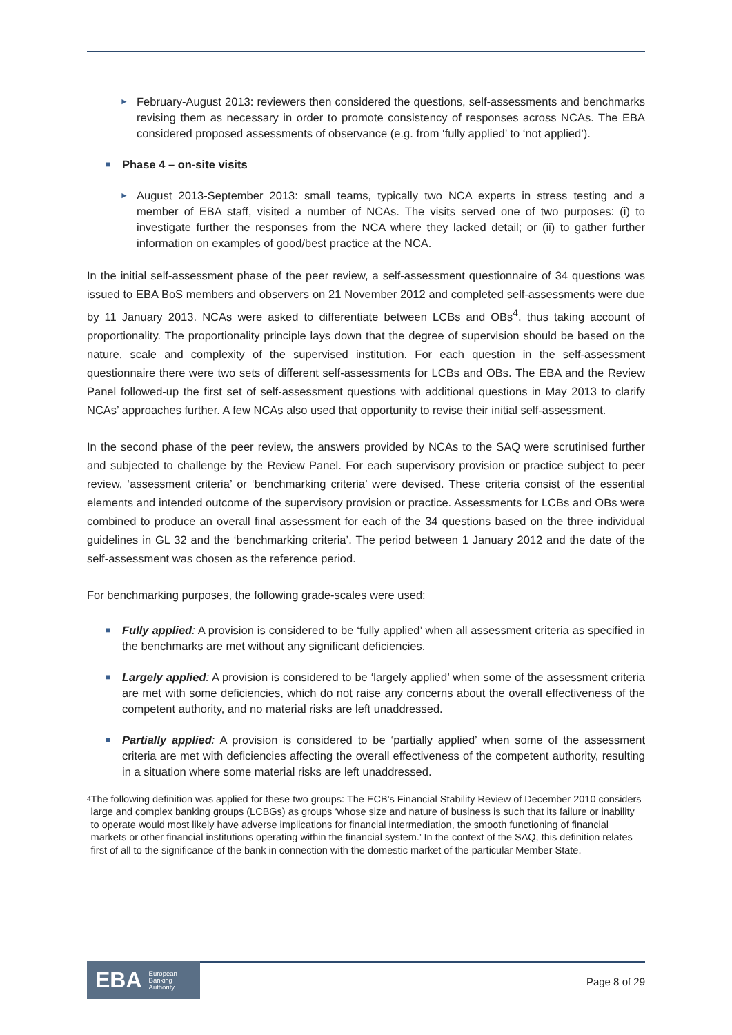► February-August 2013: reviewers then considered the questions, self-assessments and benchmarks revising them as necessary in order to promote consistency of responses across NCAs. The EBA considered proposed assessments of observance (e.g. from ‘fully applied’ to ‘not applied’).
■ Phase 4 – on-site visits
► August 2013-September 2013: small teams, typically two NCA experts in stress testing and a member of EBA staff, visited a number of NCAs. The visits served one of two purposes: (i) to investigate further the responses from the NCA where they lacked detail; or (ii) to gather further information on examples of good/best practice at the NCA.
In the initial self-assessment phase of the peer review, a self-assessment questionnaire of 34 questions was issued to EBA BoS members and observers on 21 November 2012 and completed self-assessments were due by 11 January 2013. NCAs were asked to differentiate between LCBs and OBs<sup>4</sup>, thus taking account of proportionality. The proportionality principle lays down that the degree of supervision should be based on the nature, scale and complexity of the supervised institution. For each question in the self-assessment questionnaire there were two sets of different self-assessments for LCBs and OBs. The EBA and the Review Panel followed-up the first set of self-assessment questions with additional questions in May 2013 to clarify NCAs’ approaches further. A few NCAs also used that opportunity to revise their initial self-assessment.
In the second phase of the peer review, the answers provided by NCAs to the SAQ were scrutinised further and subjected to challenge by the Review Panel. For each supervisory provision or practice subject to peer review, ‘assessment criteria’ or ‘benchmarking criteria’ were devised. These criteria consist of the essential elements and intended outcome of the supervisory provision or practice. Assessments for LCBs and OBs were combined to produce an overall final assessment for each of the 34 questions based on the three individual guidelines in GL 32 and the ‘benchmarking criteria’. The period between 1 January 2012 and the date of the self-assessment was chosen as the reference period.
For benchmarking purposes, the following grade-scales were used:
■ Fully applied: A provision is considered to be ‘fully applied’ when all assessment criteria as specified in the benchmarks are met without any significant deficiencies.
■ Largely applied: A provision is considered to be ‘largely applied’ when some of the assessment criteria are met with some deficiencies, which do not raise any concerns about the overall effectiveness of the competent authority, and no material risks are left unaddressed.
■ Partially applied: A provision is considered to be ‘partially applied’ when some of the assessment criteria are met with deficiencies affecting the overall effectiveness of the competent authority, resulting in a situation where some material risks are left unaddressed.
<sup>4</sup>
The following definition was applied for these two groups: The ECB's Financial Stability Review of December 2010 considers large and complex banking groups (LCBGs) as groups ‘whose size and nature of business is such that its failure or inability to operate would most likely have adverse implications for financial intermediation, the smooth functioning of financial markets or other financial institutions operating within the financial system.’ In the context of the SAQ, this definition relates first of all to the significance of the bank in connection with the domestic market of the particular Member State.
EBA European
Banking
Authority
Page 8 of 29